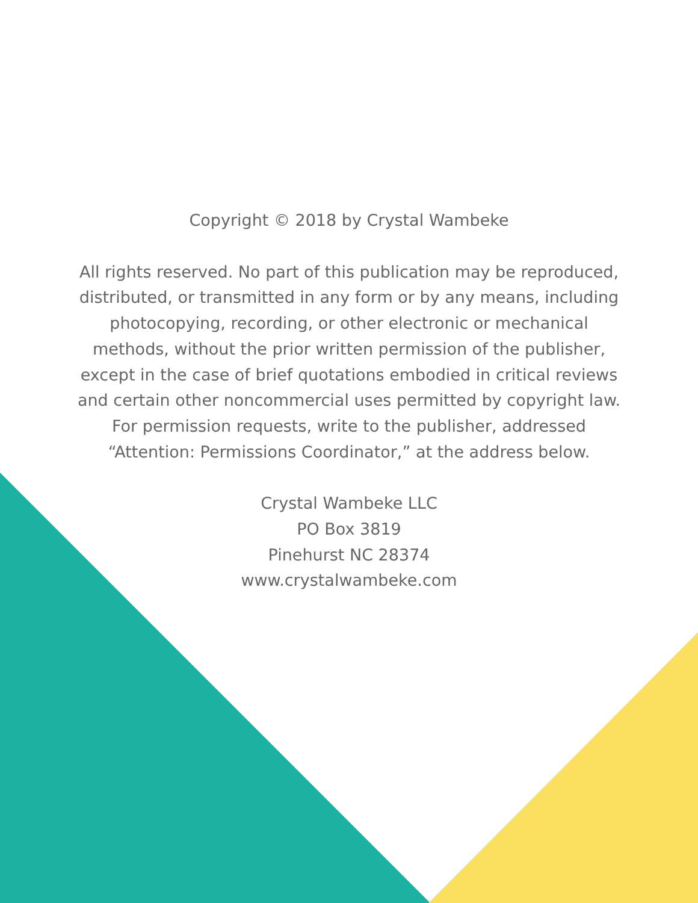Copyright © 2018 by Crystal Wambeke
All rights reserved. No part of this publication may be reproduced, distributed, or transmitted in any form or by any means, including photocopying, recording, or other electronic or mechanical methods, without the prior written permission of the publisher, except in the case of brief quotations embodied in critical reviews and certain other noncommercial uses permitted by copyright law. For permission requests, write to the publisher, addressed “Attention: Permissions Coordinator,” at the address below.
Crystal Wambeke LLC
PO Box 3819
Pinehurst NC 28374
www.crystalwambeke.com